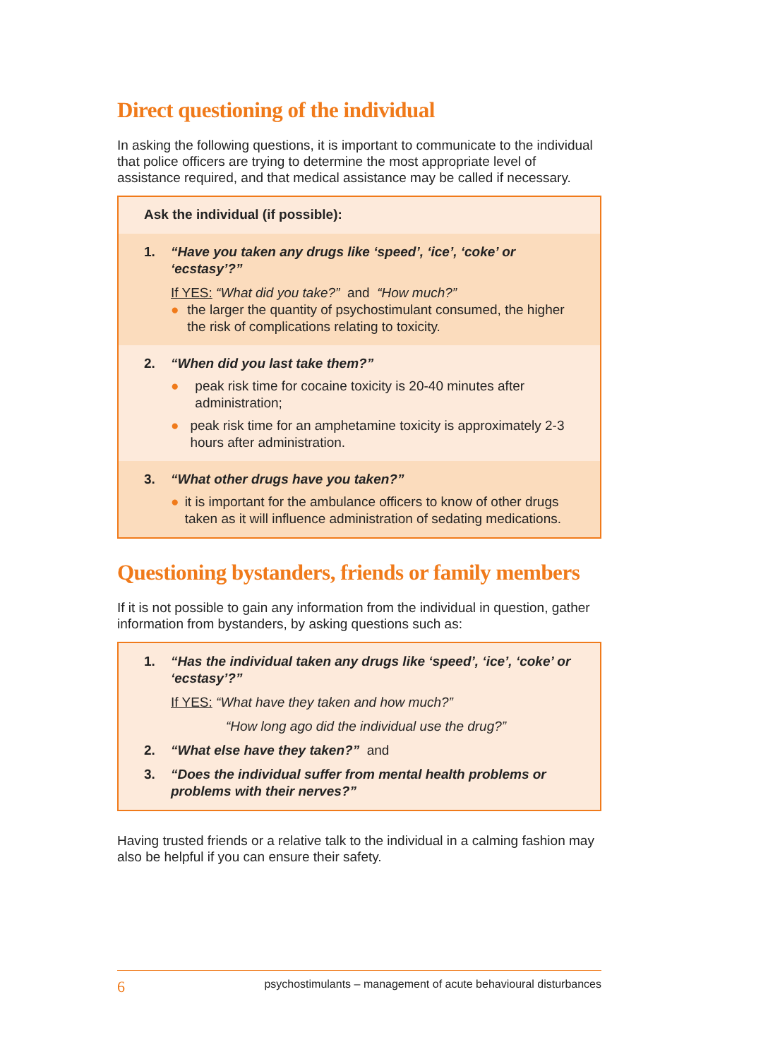Direct questioning of the individual
In asking the following questions, it is important to communicate to the individual that police officers are trying to determine the most appropriate level of assistance required, and that medical assistance may be called if necessary.
Ask the individual (if possible):
1. “Have you taken any drugs like ‘speed’, ‘ice’, ‘coke’ or ‘ecstasy’?”
If YES: “What did you take?” and “How much?”
● the larger the quantity of psychostimulant consumed, the higher the risk of complications relating to toxicity.
2. “When did you last take them?”
● peak risk time for cocaine toxicity is 20-40 minutes after administration;
● peak risk time for an amphetamine toxicity is approximately 2-3 hours after administration.
3. “What other drugs have you taken?”
● it is important for the ambulance officers to know of other drugs taken as it will influence administration of sedating medications.
Questioning bystanders, friends or family members
If it is not possible to gain any information from the individual in question, gather information from bystanders, by asking questions such as:
1. “Has the individual taken any drugs like ‘speed’, ‘ice’, ‘coke’ or ‘ecstasy’?”
If YES: “What have they taken and how much?”
“How long ago did the individual use the drug?”
2. “What else have they taken?” and
3. “Does the individual suffer from mental health problems or problems with their nerves?”
Having trusted friends or a relative talk to the individual in a calming fashion may also be helpful if you can ensure their safety.
6 psychostimulants – management of acute behavioural disturbances